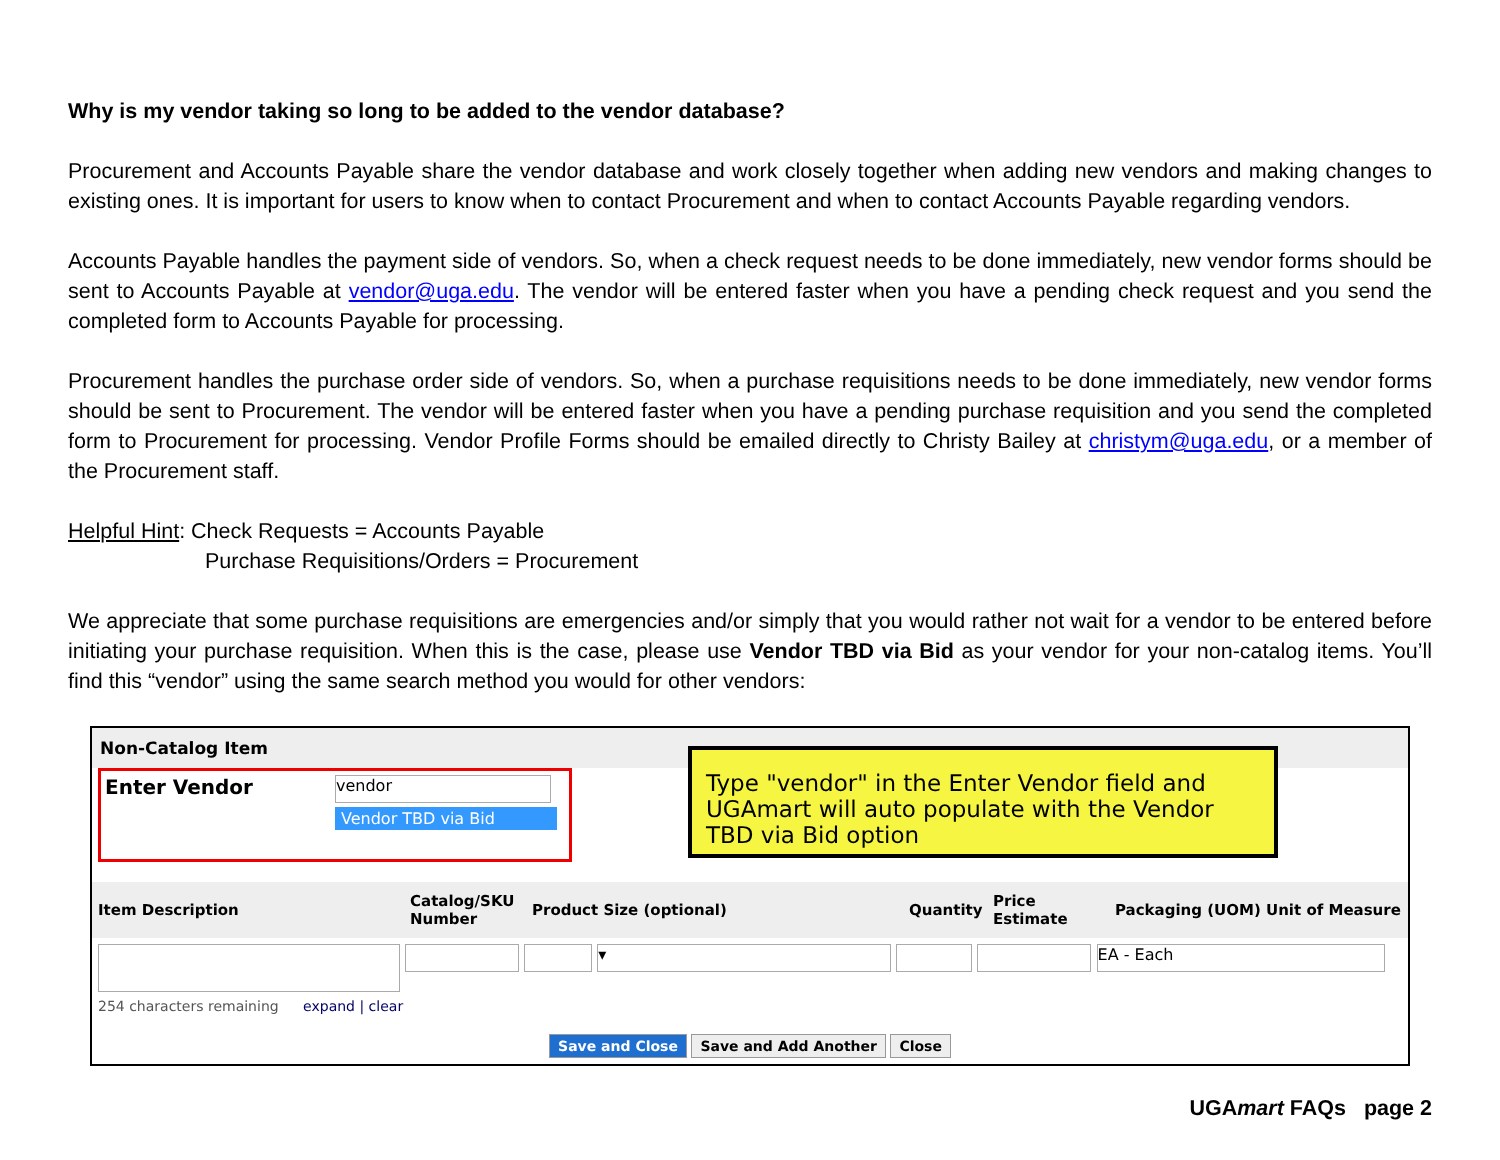Why is my vendor taking so long to be added to the vendor database?
Procurement and Accounts Payable share the vendor database and work closely together when adding new vendors and making changes to existing ones. It is important for users to know when to contact Procurement and when to contact Accounts Payable regarding vendors.
Accounts Payable handles the payment side of vendors. So, when a check request needs to be done immediately, new vendor forms should be sent to Accounts Payable at vendor@uga.edu. The vendor will be entered faster when you have a pending check request and you send the completed form to Accounts Payable for processing.
Procurement handles the purchase order side of vendors. So, when a purchase requisitions needs to be done immediately, new vendor forms should be sent to Procurement. The vendor will be entered faster when you have a pending purchase requisition and you send the completed form to Procurement for processing. Vendor Profile Forms should be emailed directly to Christy Bailey at christym@uga.edu, or a member of the Procurement staff.
Helpful Hint: Check Requests = Accounts Payable
Purchase Requisitions/Orders = Procurement
We appreciate that some purchase requisitions are emergencies and/or simply that you would rather not wait for a vendor to be entered before initiating your purchase requisition. When this is the case, please use Vendor TBD via Bid as your vendor for your non-catalog items. You’ll find this “vendor” using the same search method you would for other vendors:
Non-Catalog Item
Enter Vendor
vendor
Vendor TBD via Bid
Type "vendor" in the Enter Vendor field and UGAmart will auto populate with the Vendor TBD via Bid option
Item Description
Catalog/SKU Number
Product Size (optional) Quantity
Price Estimate
Packaging (UOM) Unit of Measure
▾ EA - Each
254 characters remaining expand | clear
Save and Close Save and Add Another Close
UGAmart FAQs page 2